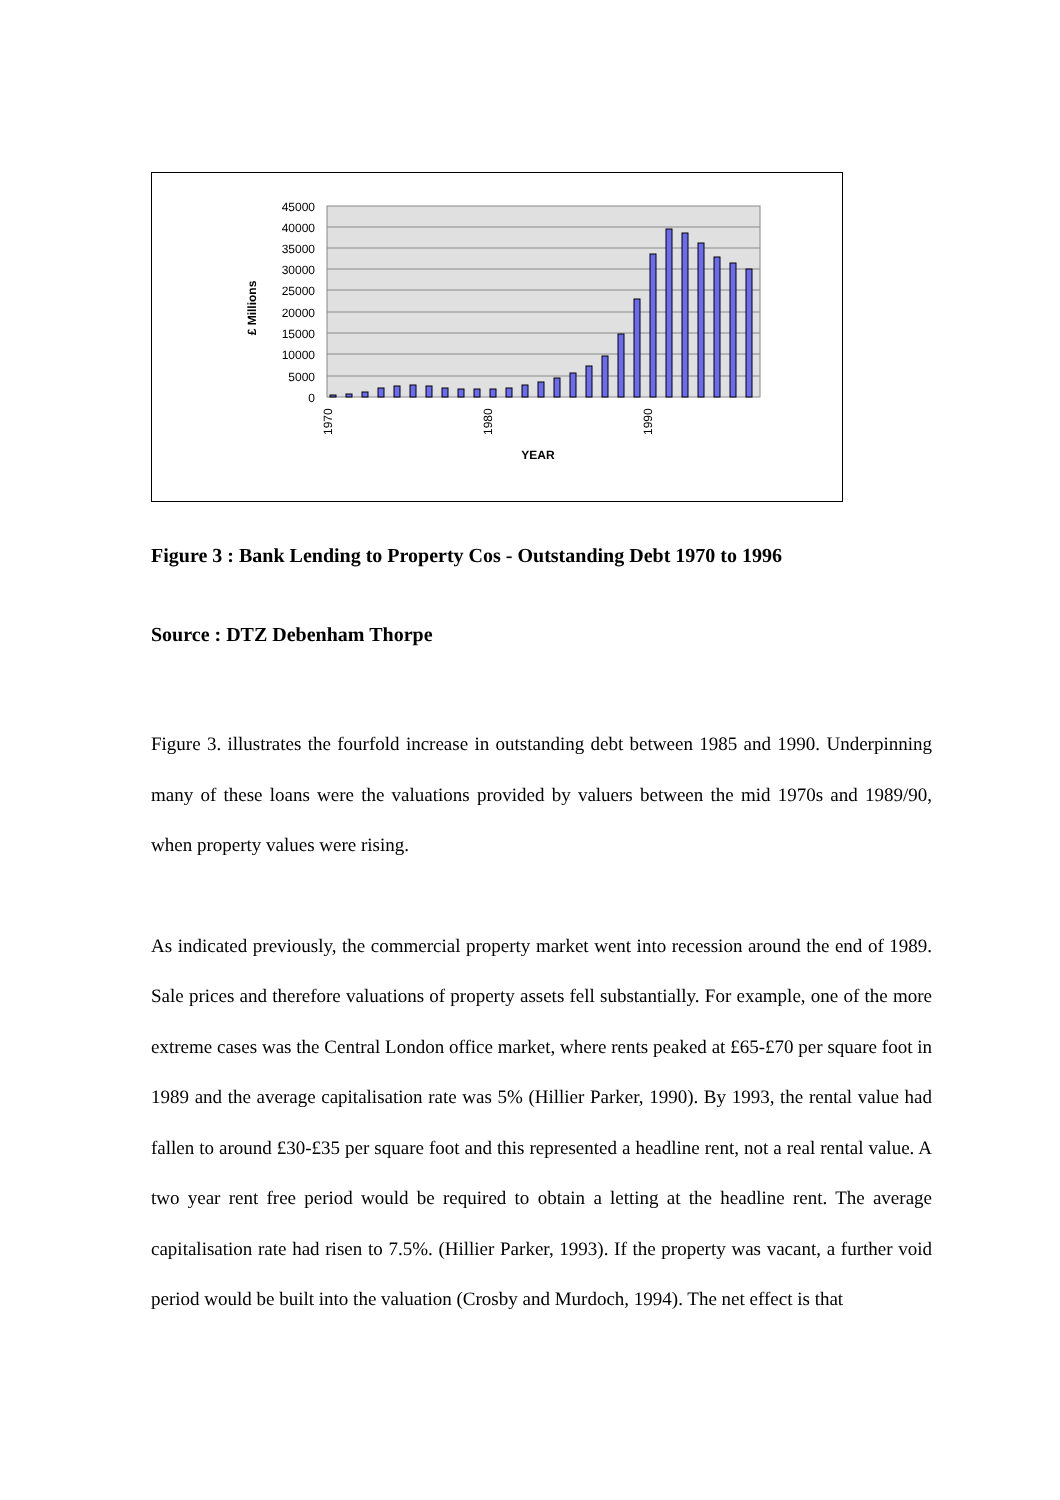45000
40000
35000
30000
25000
20000
15000
10000
5000
0
£ Millions
1970
1980
1990
YEAR
Figure 3 : Bank Lending to Property Cos - Outstanding Debt 1970 to 1996
Source : DTZ Debenham Thorpe
Figure 3. illustrates the fourfold increase in outstanding debt between 1985 and 1990. Underpinning many of these loans were the valuations provided by valuers between the mid 1970s and 1989/90, when property values were rising.
As indicated previously, the commercial property market went into recession around the end of 1989. Sale prices and therefore valuations of property assets fell substantially. For example, one of the more extreme cases was the Central London office market, where rents peaked at £65-£70 per square foot in 1989 and the average capitalisation rate was 5% (Hillier Parker, 1990). By 1993, the rental value had fallen to around £30-£35 per square foot and this represented a headline rent, not a real rental value. A two year rent free period would be required to obtain a letting at the headline rent. The average capitalisation rate had risen to 7.5%. (Hillier Parker, 1993). If the property was vacant, a further void period would be built into the valuation (Crosby and Murdoch, 1994). The net effect is that